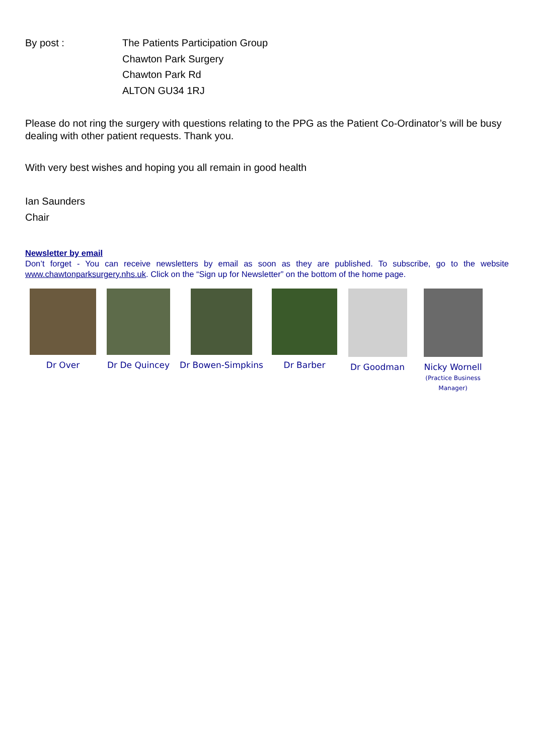By post : The Patients Participation Group
Chawton Park Surgery
Chawton Park Rd
ALTON GU34 1RJ
Please do not ring the surgery with questions relating to the PPG as the Patient Co-Ordinator’s will be busy dealing with other patient requests. Thank you.
With very best wishes and hoping you all remain in good health
Ian Saunders
Chair
Newsletter by email
Don’t forget - You can receive newsletters by email as soon as they are published. To subscribe, go to the website www.chawtonparksurgery.nhs.uk. Click on the “Sign up for Newsletter” on the bottom of the home page.
Dr Over Dr De Quincey Dr Bowen-Simpkins Dr Barber Dr Goodman Nicky Wornell
(Practice Business Manager)